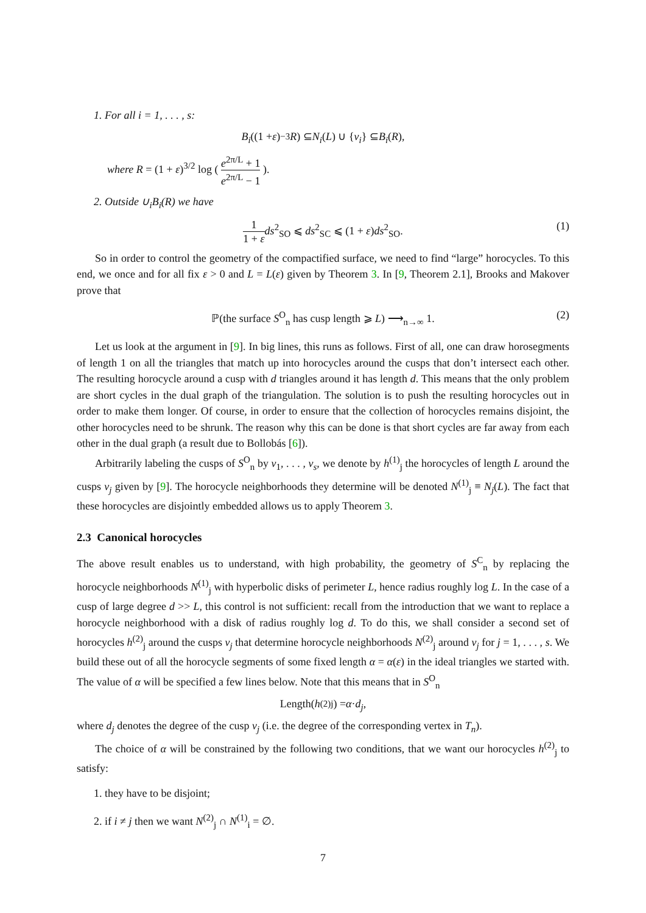1. For all i = 1, . . . , s:
B<sub>i</sub> ((1 + ε)<sup>−3</sup> R) ⊆ N<sub>i</sub> (L) ∪ { v<sub>i</sub> } ⊆ B<sub>i</sub> (R),
where R = (1 + ε)<sup>3/2</sup> log ( e<sup>2π/L</sup> + 1 e<sup>2π/L</sup> − 1 ).
2. Outside ∪<sub>i</sub>B<sub>i</sub>(R) we have
1 1 + ε ds<sup>2</sup><sub>SO</sub> ⩽ ds<sup>2</sup><sub>SC</sub> ⩽ (1 + ε)ds<sup>2</sup><sub>SO</sub>. (1)
So in order to control the geometry of the compactified surface, we need to find “large” horocycles. To this end, we once and for all fix ε > 0 and L = L(ε) given by Theorem 3. In [9, Theorem 2.1], Brooks and Makover prove that
ℙ(the surface S<sup>O</sup><sub>n</sub> has cusp length ⩾ L) ⟶<sub>n→∞</sub> 1. (2)
Let us look at the argument in [9]. In big lines, this runs as follows. First of all, one can draw horosegments of length 1 on all the triangles that match up into horocycles around the cusps that don’t intersect each other. The resulting horocycle around a cusp with d triangles around it has length d. This means that the only problem are short cycles in the dual graph of the triangulation. The solution is to push the resulting horocycles out in order to make them longer. Of course, in order to ensure that the collection of horocycles remains disjoint, the other horocycles need to be shrunk. The reason why this can be done is that short cycles are far away from each other in the dual graph (a result due to Bollobás [6]).
Arbitrarily labeling the cusps of S<sup>O</sup><sub>n</sub> by v<sub>1</sub>, . . . , v<sub>s</sub>, we denote by h<sup>(1)</sup><sub>j</sub> the horocycles of length L around the cusps v<sub>j</sub> given by [9]. The horocycle neighborhoods they determine will be denoted N<sup>(1)</sup><sub>j</sub> ≡ N<sub>j</sub>(L). The fact that these horocycles are disjointly embedded allows us to apply Theorem 3.
2.3 Canonical horocycles
The above result enables us to understand, with high probability, the geometry of S<sup>C</sup><sub>n</sub> by replacing the horocycle neighborhoods N<sup>(1)</sup><sub>j</sub> with hyperbolic disks of perimeter L, hence radius roughly log L. In the case of a cusp of large degree d >> L, this control is not sufficient: recall from the introduction that we want to replace a horocycle neighborhood with a disk of radius roughly log d. To do this, we shall consider a second set of horocycles h<sup>(2)</sup><sub>j</sub> around the cusps v<sub>j</sub> that determine horocycle neighborhoods N<sup>(2)</sup><sub>j</sub> around v<sub>j</sub> for j = 1, . . . , s. We build these out of all the horocycle segments of some fixed length α = α(ε) in the ideal triangles we started with. The value of α will be specified a few lines below. Note that this means that in S<sup>O</sup><sub>n</sub>
Length(h<sup>(2)</sup><sub>j</sub>) = α · d<sub>j</sub>,
where d<sub>j</sub> denotes the degree of the cusp v<sub>j</sub> (i.e. the degree of the corresponding vertex in T<sub>n</sub>).
The choice of α will be constrained by the following two conditions, that we want our horocycles h<sup>(2)</sup><sub>j</sub> to satisfy:
1. they have to be disjoint;
2. if i ≠ j then we want N<sup>(2)</sup><sub>j</sub> ∩ N<sup>(1)</sup><sub>i</sub> = ∅.
7